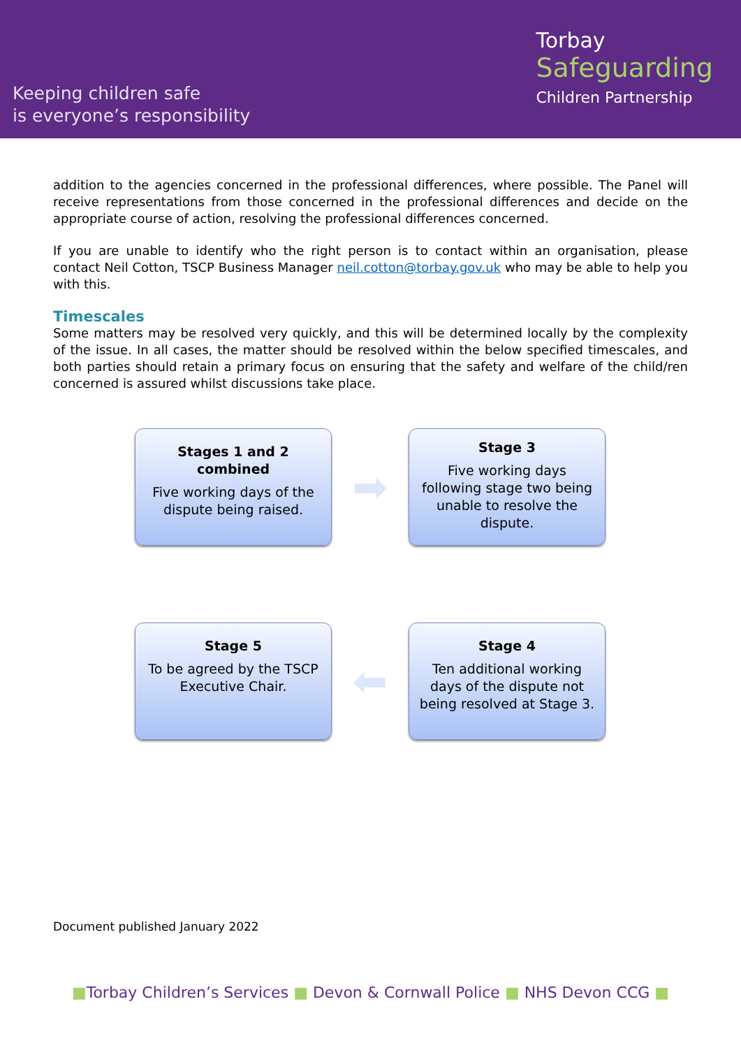Keeping children safe
is everyone’s responsibility
Torbay
Safeguarding
Children Partnership
addition to the agencies concerned in the professional differences, where possible. The Panel will receive representations from those concerned in the professional differences and decide on the appropriate course of action, resolving the professional differences concerned.
If you are unable to identify who the right person is to contact within an organisation, please contact Neil Cotton, TSCP Business Manager neil.cotton@torbay.gov.uk who may be able to help you with this.
Timescales
Some matters may be resolved very quickly, and this will be determined locally by the complexity of the issue. In all cases, the matter should be resolved within the below specified timescales, and both parties should retain a primary focus on ensuring that the safety and welfare of the child/ren concerned is assured whilst discussions take place.
Stages 1 and 2 combined
Five working days of the dispute being raised.
➡
Stage 3
Five working days following stage two being unable to resolve the dispute.
Stage 5
To be agreed by the TSCP Executive Chair.
⬅
Stage 4
Ten additional working days of the dispute not being resolved at Stage 3.
Document published January 2022
■Torbay Children’s Services ■ Devon & Cornwall Police ■ NHS Devon CCG ■